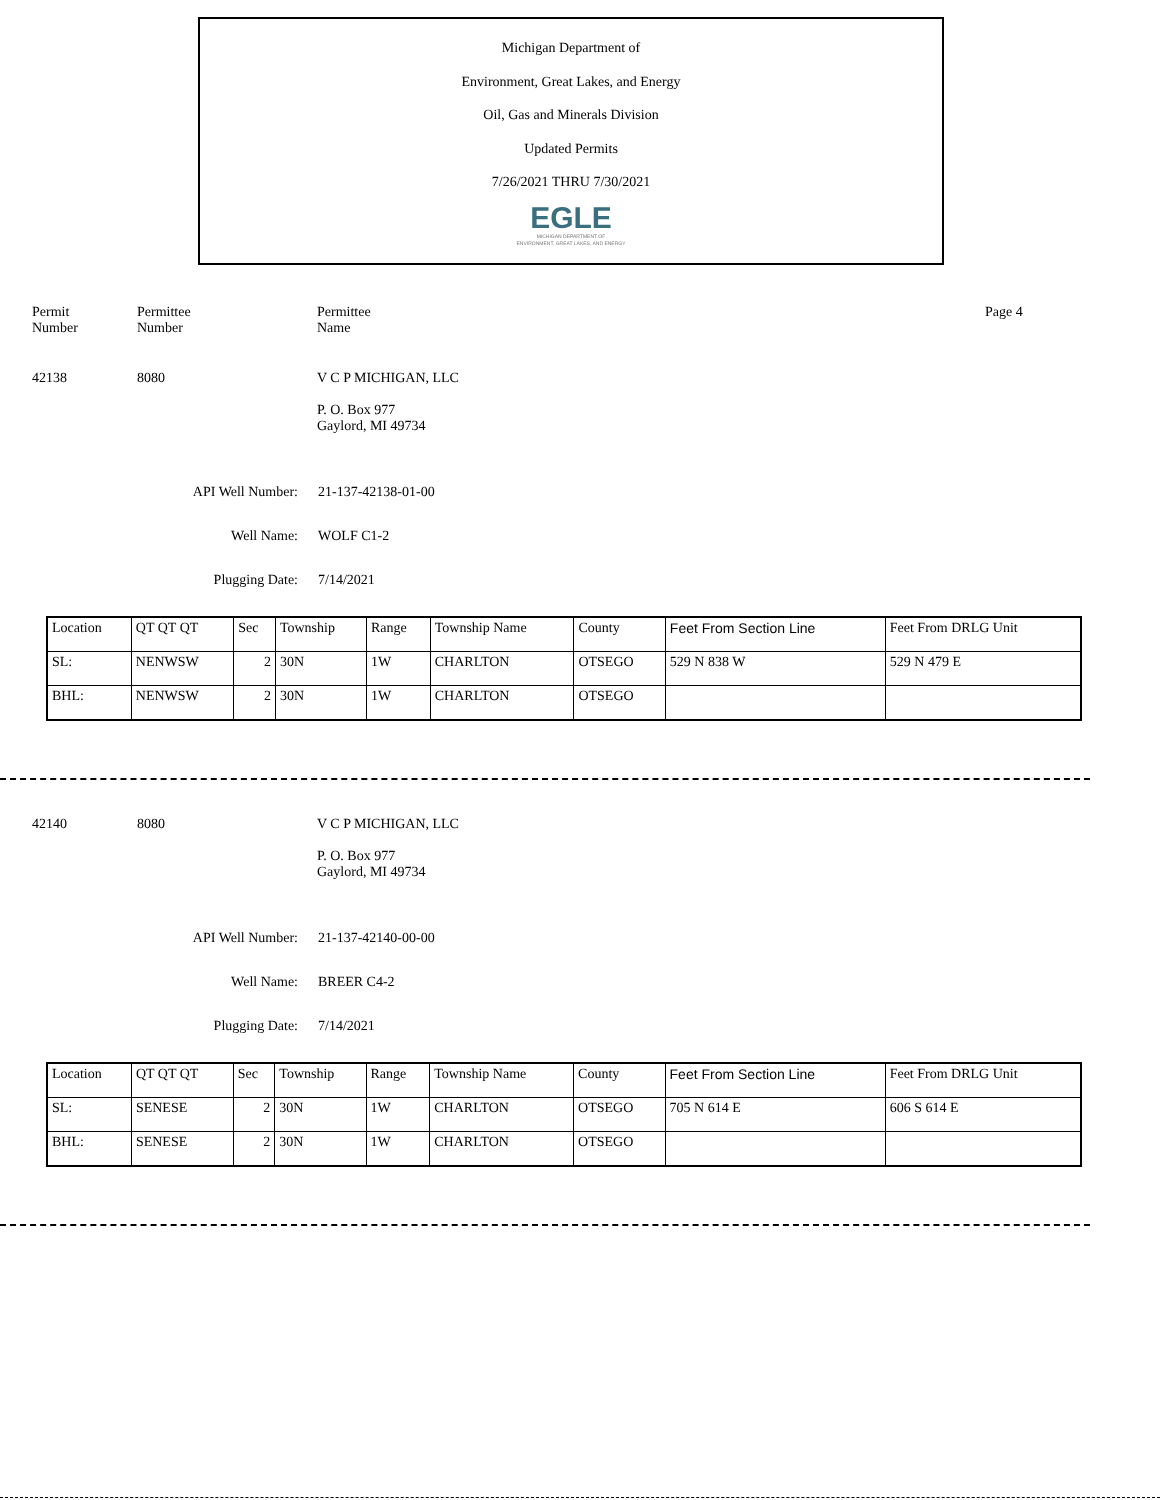Michigan Department of
Environment, Great Lakes, and Energy
Oil, Gas and Minerals Division
Updated Permits
7/26/2021 THRU 7/30/2021
EGLE
MICHIGAN DEPARTMENT OF
ENVIRONMENT, GREAT LAKES, AND ENERGY
Permit
Number
Permittee
Number
Permittee
Name
Page 4
42138 8080 V C P MICHIGAN, LLC
P. O. Box 977
Gaylord, MI 49734
API Well Number: 21-137-42138-01-00
Well Name: WOLF C1-2
Plugging Date: 7/14/2021
| Location | QT QT QT | Sec | Township | Range | Township Name | County | Feet From Section Line | Feet From DRLG Unit |
| SL: | NENWSW | 2 | 30N | 1W | CHARLTON | OTSEGO | 529 N 838 W | 529 N 479 E |
| BHL: | NENWSW | 2 | 30N | 1W | CHARLTON | OTSEGO | | |
42140 8080 V C P MICHIGAN, LLC
P. O. Box 977
Gaylord, MI 49734
API Well Number: 21-137-42140-00-00
Well Name: BREER C4-2
Plugging Date: 7/14/2021
| Location | QT QT QT | Sec | Township | Range | Township Name | County | Feet From Section Line | Feet From DRLG Unit |
| SL: | SENESE | 2 | 30N | 1W | CHARLTON | OTSEGO | 705 N 614 E | 606 S 614 E |
| BHL: | SENESE | 2 | 30N | 1W | CHARLTON | OTSEGO | | |